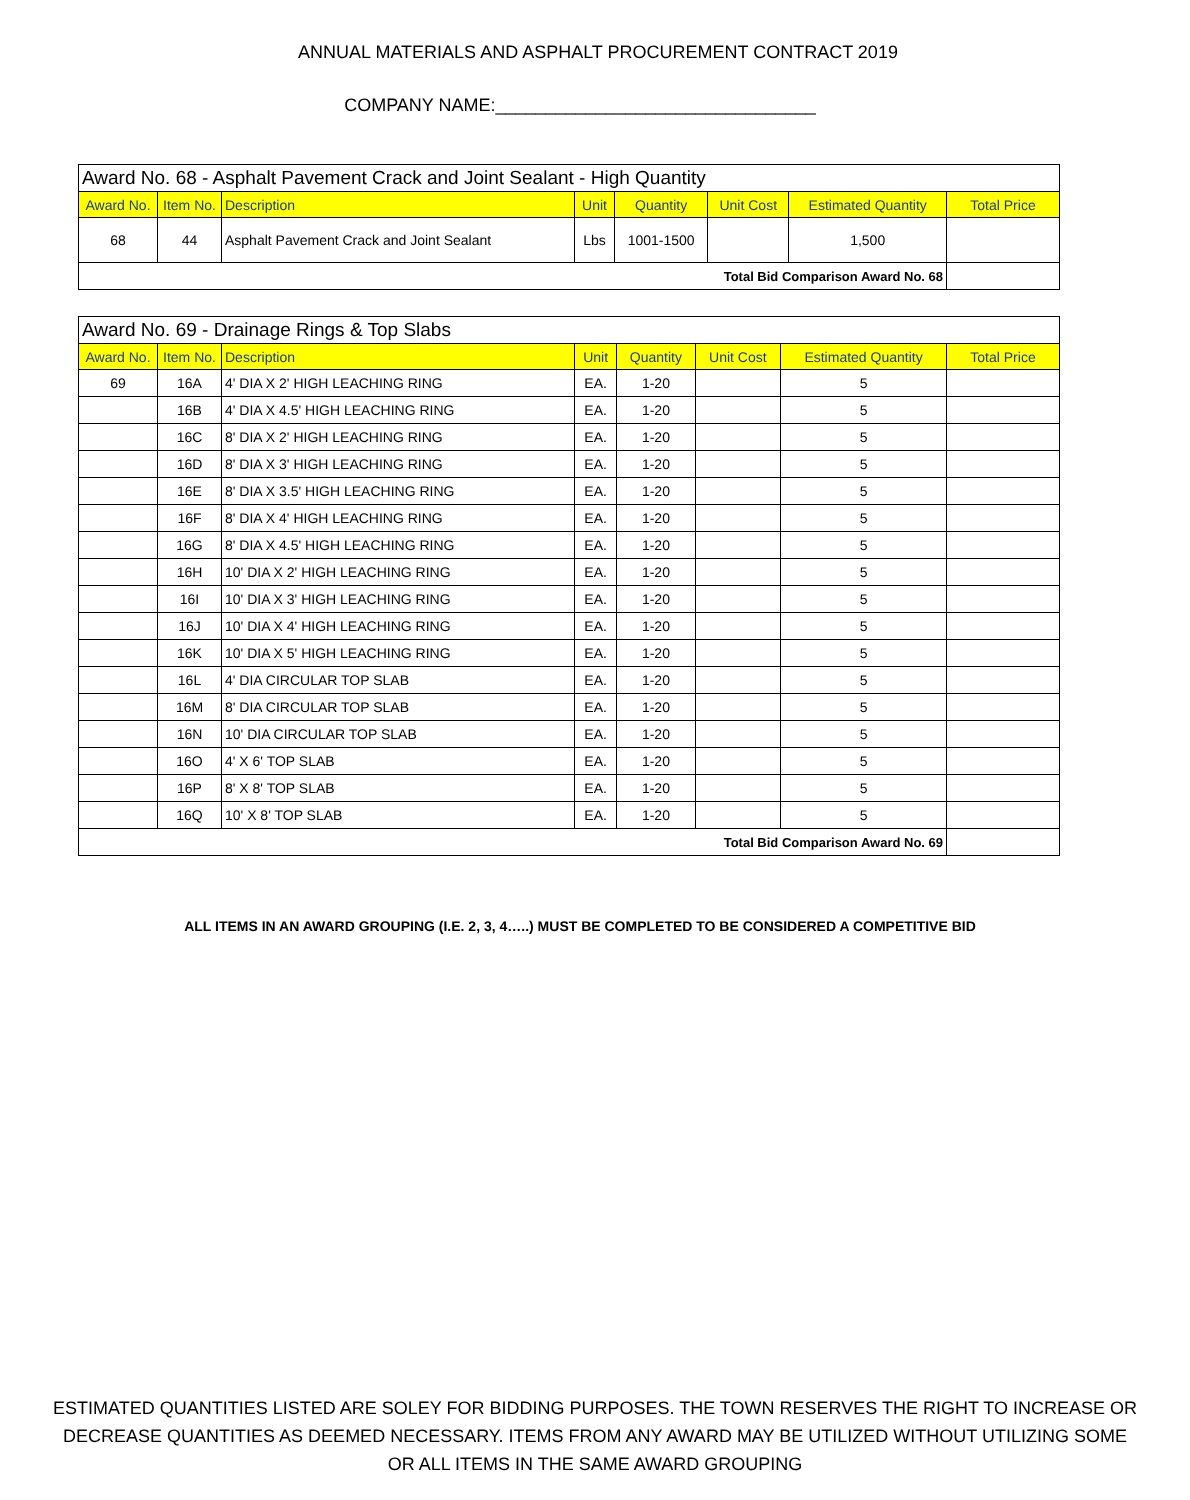ANNUAL MATERIALS AND ASPHALT PROCUREMENT CONTRACT 2019
COMPANY NAME:________________________________
| Award No. 68 - Asphalt Pavement Crack and Joint Sealant - High Quantity | | | | | | | |
| Award No. | Item No. | Description | Unit | Quantity | Unit Cost | Estimated Quantity | Total Price |
| 68 | 44 | Asphalt Pavement Crack and Joint Sealant | Lbs | 1001-1500 | | 1,500 | |
| Total Bid Comparison Award No. 68 | | | | | | | |
| Award No. 69 - Drainage Rings & Top Slabs | | | | | | | |
| Award No. | Item No. | Description | Unit | Quantity | Unit Cost | Estimated Quantity | Total Price |
| 69 | 16A | 4' DIA X 2' HIGH LEACHING RING | EA. | 1-20 | | 5 | |
| | 16B | 4' DIA X 4.5' HIGH LEACHING RING | EA. | 1-20 | | 5 | |
| | 16C | 8' DIA X 2' HIGH LEACHING RING | EA. | 1-20 | | 5 | |
| | 16D | 8' DIA X 3' HIGH LEACHING RING | EA. | 1-20 | | 5 | |
| | 16E | 8' DIA X 3.5' HIGH LEACHING RING | EA. | 1-20 | | 5 | |
| | 16F | 8' DIA X 4' HIGH LEACHING RING | EA. | 1-20 | | 5 | |
| | 16G | 8' DIA X 4.5' HIGH LEACHING RING | EA. | 1-20 | | 5 | |
| | 16H | 10' DIA X 2' HIGH LEACHING RING | EA. | 1-20 | | 5 | |
| | 16I | 10' DIA X 3' HIGH LEACHING RING | EA. | 1-20 | | 5 | |
| | 16J | 10' DIA X 4' HIGH LEACHING RING | EA. | 1-20 | | 5 | |
| | 16K | 10' DIA X 5' HIGH LEACHING RING | EA. | 1-20 | | 5 | |
| | 16L | 4' DIA CIRCULAR TOP SLAB | EA. | 1-20 | | 5 | |
| | 16M | 8' DIA CIRCULAR TOP SLAB | EA. | 1-20 | | 5 | |
| | 16N | 10' DIA CIRCULAR TOP SLAB | EA. | 1-20 | | 5 | |
| | 16O | 4' X 6' TOP SLAB | EA. | 1-20 | | 5 | |
| | 16P | 8' X 8' TOP SLAB | EA. | 1-20 | | 5 | |
| | 16Q | 10' X 8' TOP SLAB | EA. | 1-20 | | 5 | |
| Total Bid Comparison Award No. 69 | | | | | | | |
ALL ITEMS IN AN AWARD GROUPING (I.E. 2, 3, 4…..) MUST BE COMPLETED TO BE CONSIDERED A COMPETITIVE BID
ESTIMATED QUANTITIES LISTED ARE SOLEY FOR BIDDING PURPOSES. THE TOWN RESERVES THE RIGHT TO INCREASE OR
DECREASE QUANTITIES AS DEEMED NECESSARY. ITEMS FROM ANY AWARD MAY BE UTILIZED WITHOUT UTILIZING SOME
OR ALL ITEMS IN THE SAME AWARD GROUPING